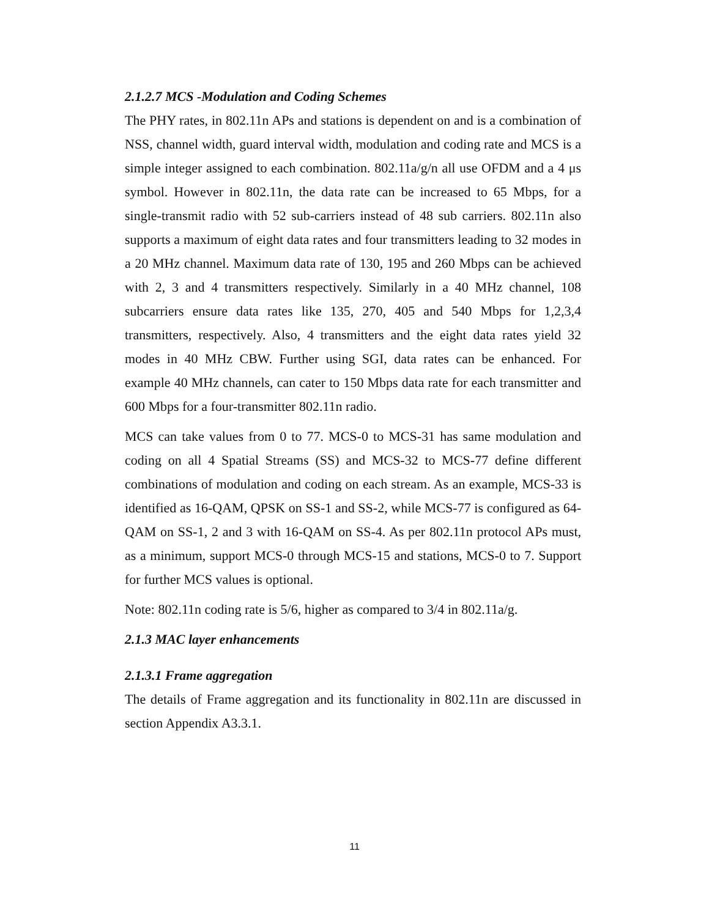2.1.2.7 MCS -Modulation and Coding Schemes
The PHY rates, in 802.11n APs and stations is dependent on and is a combination of NSS, channel width, guard interval width, modulation and coding rate and MCS is a simple integer assigned to each combination. 802.11a/g/n all use OFDM and a 4 μs symbol. However in 802.11n, the data rate can be increased to 65 Mbps, for a single-transmit radio with 52 sub-carriers instead of 48 sub carriers. 802.11n also supports a maximum of eight data rates and four transmitters leading to 32 modes in a 20 MHz channel. Maximum data rate of 130, 195 and 260 Mbps can be achieved with 2, 3 and 4 transmitters respectively. Similarly in a 40 MHz channel, 108 subcarriers ensure data rates like 135, 270, 405 and 540 Mbps for 1,2,3,4 transmitters, respectively. Also, 4 transmitters and the eight data rates yield 32 modes in 40 MHz CBW. Further using SGI, data rates can be enhanced. For example 40 MHz channels, can cater to 150 Mbps data rate for each transmitter and 600 Mbps for a four-transmitter 802.11n radio.
MCS can take values from 0 to 77. MCS-0 to MCS-31 has same modulation and coding on all 4 Spatial Streams (SS) and MCS-32 to MCS-77 define different combinations of modulation and coding on each stream. As an example, MCS-33 is identified as 16-QAM, QPSK on SS-1 and SS-2, while MCS-77 is configured as 64-QAM on SS-1, 2 and 3 with 16-QAM on SS-4. As per 802.11n protocol APs must, as a minimum, support MCS-0 through MCS-15 and stations, MCS-0 to 7. Support for further MCS values is optional.
Note: 802.11n coding rate is 5/6, higher as compared to 3/4 in 802.11a/g.
2.1.3 MAC layer enhancements
2.1.3.1 Frame aggregation
The details of Frame aggregation and its functionality in 802.11n are discussed in section Appendix A3.3.1.
11